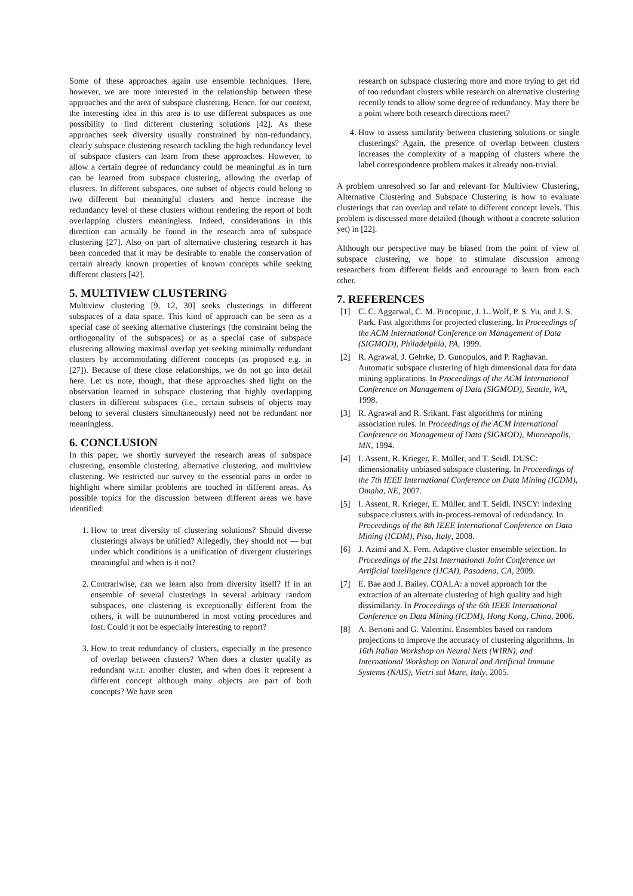Some of these approaches again use ensemble techniques. Here, however, we are more interested in the relationship between these approaches and the area of subspace clustering. Hence, for our context, the interesting idea in this area is to use different subspaces as one possibility to find different clustering solutions [42]. As these approaches seek diversity usually constrained by non-redundancy, clearly subspace clustering research tackling the high redundancy level of subspace clusters can learn from these approaches. However, to allow a certain degree of redundancy could be meaningful as in turn can be learned from subspace clustering, allowing the overlap of clusters. In different subspaces, one subset of objects could belong to two different but meaningful clusters and hence increase the redundancy level of these clusters without rendering the report of both overlapping clusters meaningless. Indeed, considerations in this direction can actually be found in the research area of subspace clustering [27]. Also on part of alternative clustering research it has been conceded that it may be desirable to enable the conservation of certain already known properties of known concepts while seeking different clusters [42].
5. MULTIVIEW CLUSTERING
Multiview clustering [9, 12, 30] seeks clusterings in different subspaces of a data space. This kind of approach can be seen as a special case of seeking alternative clusterings (the constraint being the orthogonality of the subspaces) or as a special case of subspace clustering allowing maximal overlap yet seeking minimally redundant clusters by accommodating different concepts (as proposed e.g. in [27]). Because of these close relationships, we do not go into detail here. Let us note, though, that these approaches shed light on the observation learned in subspace clustering that highly overlapping clusters in different subspaces (i.e., certain subsets of objects may belong to several clusters simultaneously) need not be redundant nor meaningless.
6. CONCLUSION
In this paper, we shortly surveyed the research areas of subspace clustering, ensemble clustering, alternative clustering, and multiview clustering. We restricted our survey to the essential parts in order to highlight where similar problems are touched in different areas. As possible topics for the discussion between different areas we have identified:
1. How to treat diversity of clustering solutions? Should diverse clusterings always be unified? Allegedly, they should not — but under which conditions is a unification of divergent clusterings meaningful and when is it not?
2. Contrariwise, can we learn also from diversity itself? If in an ensemble of several clusterings in several arbitrary random subspaces, one clustering is exceptionally different from the others, it will be outnumbered in most voting procedures and lost. Could it not be especially interesting to report?
3. How to treat redundancy of clusters, especially in the presence of overlap between clusters? When does a cluster qualify as redundant w.r.t. another cluster, and when does it represent a different concept although many objects are part of both concepts? We have seen
research on subspace clustering more and more trying to get rid of too redundant clusters while research on alternative clustering recently tends to allow some degree of redundancy. May there be a point where both research directions meet?
4. How to assess similarity between clustering solutions or single clusterings? Again, the presence of overlap between clusters increases the complexity of a mapping of clusters where the label correspondence problem makes it already non-trivial.
A problem unresolved so far and relevant for Multiview Clustering, Alternative Clustering and Subspace Clustering is how to evaluate clusterings that can overlap and relate to different concept levels. This problem is discussed more detailed (though without a concrete solution yet) in [22].
Although our perspective may be biased from the point of view of subspace clustering, we hope to stimulate discussion among researchers from different fields and encourage to learn from each other.
7. REFERENCES
[1] C. C. Aggarwal, C. M. Procopiuc, J. L. Wolf, P. S. Yu, and J. S. Park. Fast algorithms for projected clustering. In Proceedings of the ACM International Conference on Management of Data (SIGMOD), Philadelphia, PA, 1999.
[2] R. Agrawal, J. Gehrke, D. Gunopulos, and P. Raghavan. Automatic subspace clustering of high dimensional data for data mining applications. In Proceedings of the ACM International Conference on Management of Data (SIGMOD), Seattle, WA, 1998.
[3] R. Agrawal and R. Srikant. Fast algorithms for mining association rules. In Proceedings of the ACM International Conference on Management of Data (SIGMOD), Minneapolis, MN, 1994.
[4] I. Assent, R. Krieger, E. Müller, and T. Seidl. DUSC: dimensionality unbiased subspace clustering. In Proceedings of the 7th IEEE International Conference on Data Mining (ICDM), Omaha, NE, 2007.
[5] I. Assent, R. Krieger, E. Müller, and T. Seidl. INSCY: indexing subspace clusters with in-process-removal of redundancy. In Proceedings of the 8th IEEE International Conference on Data Mining (ICDM), Pisa, Italy, 2008.
[6] J. Azimi and X. Fern. Adaptive cluster ensemble selection. In Proceedings of the 21st International Joint Conference on Artificial Intelligence (IJCAI), Pasadena, CA, 2009.
[7] E. Bae and J. Bailey. COALA: a novel approach for the extraction of an alternate clustering of high quality and high dissimilarity. In Proceedings of the 6th IEEE International Conference on Data Mining (ICDM), Hong Kong, China, 2006.
[8] A. Bertoni and G. Valentini. Ensembles based on random projections to improve the accuracy of clustering algorithms. In 16th Italian Workshop on Neural Nets (WIRN), and International Workshop on Natural and Artificial Immune Systems (NAIS), Vietri sul Mare, Italy, 2005.